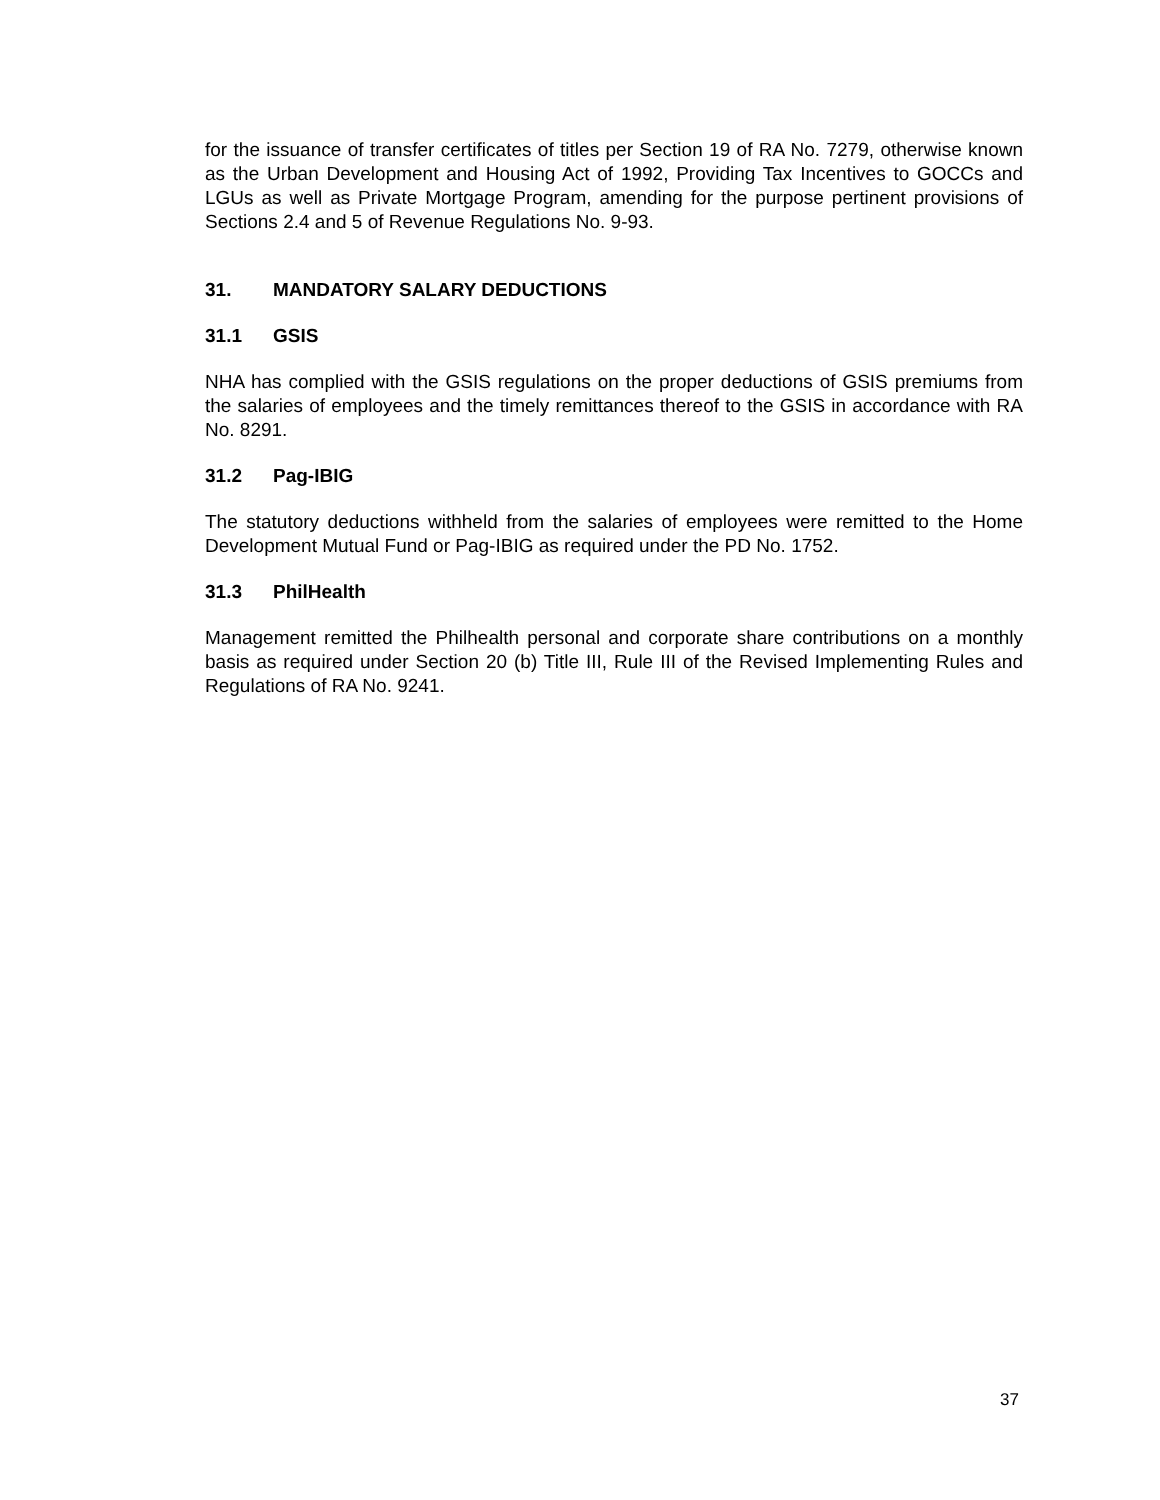for the issuance of transfer certificates of titles per Section 19 of RA No. 7279, otherwise known as the Urban Development and Housing Act of 1992, Providing Tax Incentives to GOCCs and LGUs as well as Private Mortgage Program, amending for the purpose pertinent provisions of Sections 2.4 and 5 of Revenue Regulations No. 9-93.
31. MANDATORY SALARY DEDUCTIONS
31.1 GSIS
NHA has complied with the GSIS regulations on the proper deductions of GSIS premiums from the salaries of employees and the timely remittances thereof to the GSIS in accordance with RA No. 8291.
31.2 Pag-IBIG
The statutory deductions withheld from the salaries of employees were remitted to the Home Development Mutual Fund or Pag-IBIG as required under the PD No. 1752.
31.3 PhilHealth
Management remitted the Philhealth personal and corporate share contributions on a monthly basis as required under Section 20 (b) Title III, Rule III of the Revised Implementing Rules and Regulations of RA No. 9241.
37